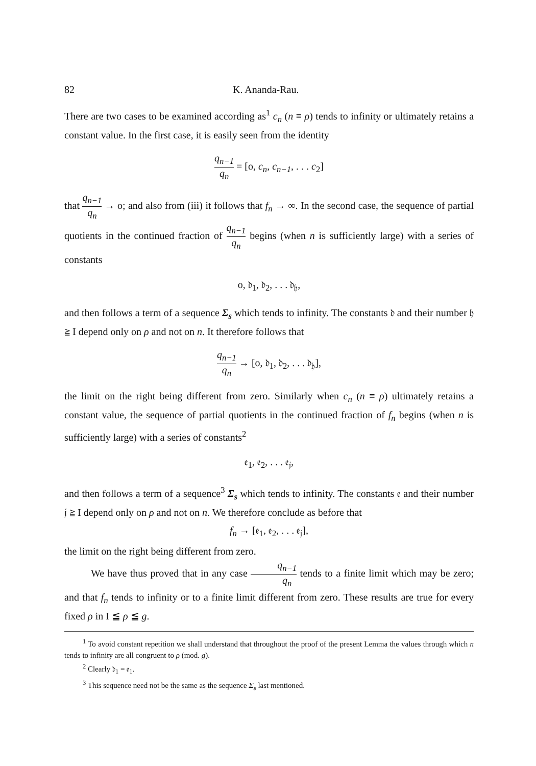82 K. Ananda-Rau.
There are two cases to be examined according as<sup>1</sup> c<sub>n</sub> (n ≡ ρ) tends to infinity or ultimately retains a constant value. In the first case, it is easily seen from the identity
q<sub>n−1</sub> q<sub>n</sub> = [o, c<sub>n</sub>, c<sub>n−1</sub>, . . . c<sub>2</sub>]
that q<sub>n−1</sub> q<sub>n</sub> → o; and also from (iii) it follows that f<sub>n</sub> → ∞. In the second case, the sequence of partial quotients in the continued fraction of q<sub>n−1</sub> q<sub>n</sub> begins (when n is sufficiently large) with a series of constants
o, 𝔡<sub>1</sub>, 𝔡<sub>2</sub>, . . . 𝔡<sub>𝔥</sub>,
and then follows a term of a sequence Σ<sub>s</sub> which tends to infinity. The constants 𝔡 and their number 𝔥 ≧ I depend only on ρ and not on n. It therefore follows that
q<sub>n−1</sub> q<sub>n</sub> → [o, 𝔡<sub>1</sub>, 𝔡<sub>2</sub>, . . . 𝔡<sub>𝔥</sub>],
the limit on the right being different from zero. Similarly when c<sub>n</sub> (n ≡ ρ) ultimately retains a constant value, the sequence of partial quotients in the continued fraction of f<sub>n</sub> begins (when n is sufficiently large) with a series of constants<sup>2</sup>
𝔢<sub>1</sub>, 𝔢<sub>2</sub>, . . . 𝔢<sub>𝔧</sub>,
and then follows a term of a sequence<sup>3</sup> Σ<sub>s</sub> which tends to infinity. The constants 𝔢 and their number 𝔧 ≧ I depend only on ρ and not on n. We therefore conclude as before that
f<sub>n</sub> → [𝔢<sub>1</sub>, 𝔢<sub>2</sub>, . . . 𝔢<sub>𝔧</sub>],
the limit on the right being different from zero.
We have thus proved that in any case q<sub>n−1</sub> q<sub>n</sub> tends to a finite limit which may be zero; and that f<sub>n</sub> tends to infinity or to a finite limit different from zero. These results are true for every fixed ρ in I ≦ ρ ≦ g.
<sup>1</sup> To avoid constant repetition we shall understand that throughout the proof of the present Lemma the values through which n tends to infinity are all congruent to ρ (mod. g).
<sup>2</sup> Clearly 𝔡<sub>1</sub> = 𝔢<sub>1</sub>.
<sup>3</sup> This sequence need not be the same as the sequence Σ<sub>s</sub> last mentioned.